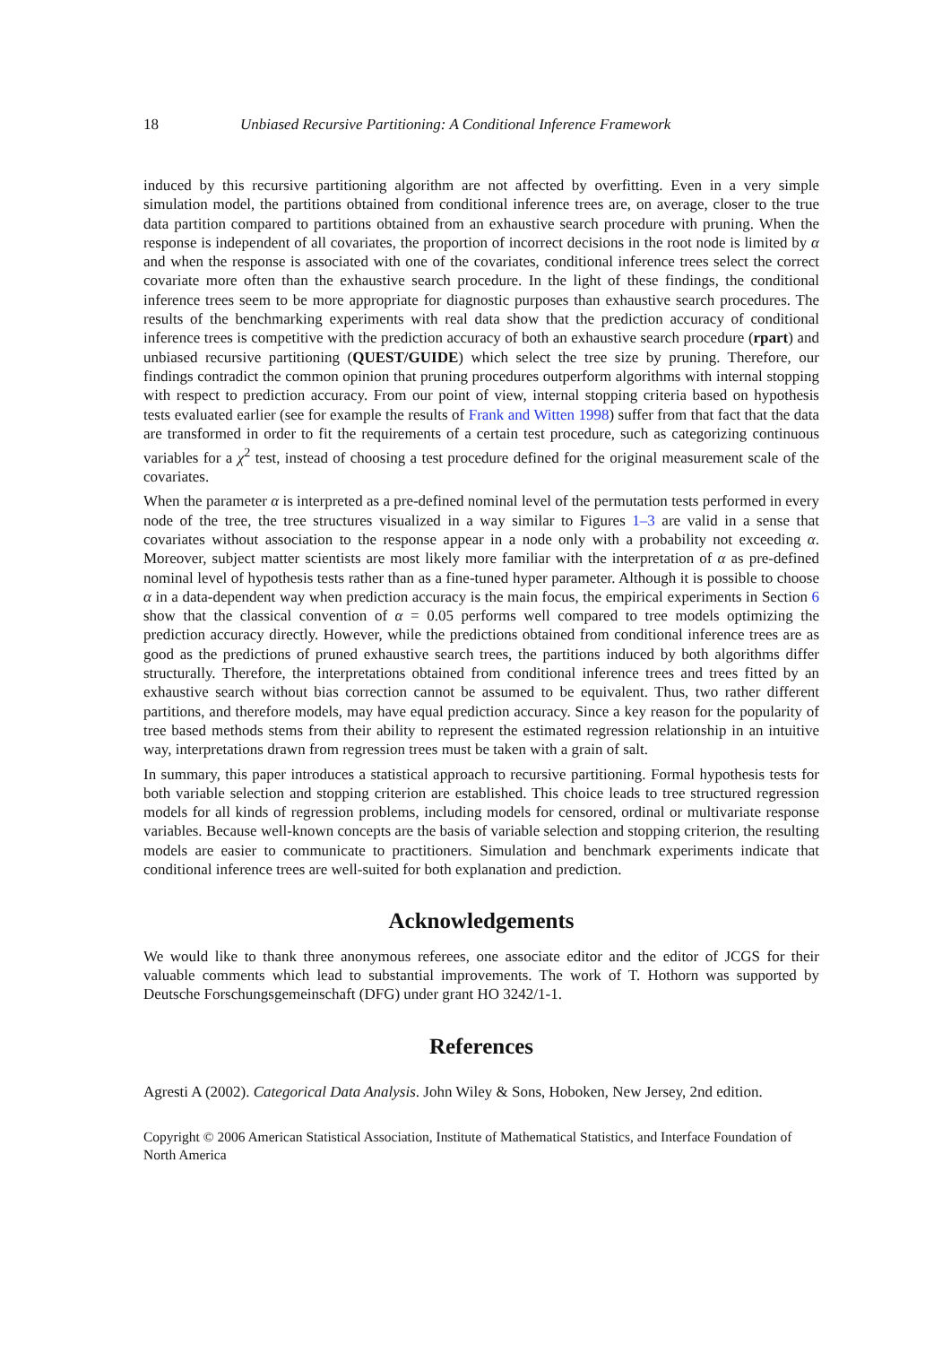18 Unbiased Recursive Partitioning: A Conditional Inference Framework
induced by this recursive partitioning algorithm are not affected by overfitting. Even in a very simple simulation model, the partitions obtained from conditional inference trees are, on average, closer to the true data partition compared to partitions obtained from an exhaustive search procedure with pruning. When the response is independent of all covariates, the proportion of incorrect decisions in the root node is limited by α and when the response is associated with one of the covariates, conditional inference trees select the correct covariate more often than the exhaustive search procedure. In the light of these findings, the conditional inference trees seem to be more appropriate for diagnostic purposes than exhaustive search procedures. The results of the benchmarking experiments with real data show that the prediction accuracy of conditional inference trees is competitive with the prediction accuracy of both an exhaustive search procedure (rpart) and unbiased recursive partitioning (QUEST/GUIDE) which select the tree size by pruning. Therefore, our findings contradict the common opinion that pruning procedures outperform algorithms with internal stopping with respect to prediction accuracy. From our point of view, internal stopping criteria based on hypothesis tests evaluated earlier (see for example the results of Frank and Witten 1998) suffer from that fact that the data are transformed in order to fit the requirements of a certain test procedure, such as categorizing continuous variables for a χ<sup>2</sup> test, instead of choosing a test procedure defined for the original measurement scale of the covariates.
When the parameter α is interpreted as a pre-defined nominal level of the permutation tests performed in every node of the tree, the tree structures visualized in a way similar to Figures 1–3 are valid in a sense that covariates without association to the response appear in a node only with a probability not exceeding α. Moreover, subject matter scientists are most likely more familiar with the interpretation of α as pre-defined nominal level of hypothesis tests rather than as a fine-tuned hyper parameter. Although it is possible to choose α in a data-dependent way when prediction accuracy is the main focus, the empirical experiments in Section 6 show that the classical convention of α = 0.05 performs well compared to tree models optimizing the prediction accuracy directly. However, while the predictions obtained from conditional inference trees are as good as the predictions of pruned exhaustive search trees, the partitions induced by both algorithms differ structurally. Therefore, the interpretations obtained from conditional inference trees and trees fitted by an exhaustive search without bias correction cannot be assumed to be equivalent. Thus, two rather different partitions, and therefore models, may have equal prediction accuracy. Since a key reason for the popularity of tree based methods stems from their ability to represent the estimated regression relationship in an intuitive way, interpretations drawn from regression trees must be taken with a grain of salt.
In summary, this paper introduces a statistical approach to recursive partitioning. Formal hypothesis tests for both variable selection and stopping criterion are established. This choice leads to tree structured regression models for all kinds of regression problems, including models for censored, ordinal or multivariate response variables. Because well-known concepts are the basis of variable selection and stopping criterion, the resulting models are easier to communicate to practitioners. Simulation and benchmark experiments indicate that conditional inference trees are well-suited for both explanation and prediction.
Acknowledgements
We would like to thank three anonymous referees, one associate editor and the editor of JCGS for their valuable comments which lead to substantial improvements. The work of T. Hothorn was supported by Deutsche Forschungsgemeinschaft (DFG) under grant HO 3242/1-1.
References
Agresti A (2002). Categorical Data Analysis. John Wiley & Sons, Hoboken, New Jersey, 2nd edition.
Copyright © 2006 American Statistical Association, Institute of Mathematical Statistics, and Interface Foundation of North America